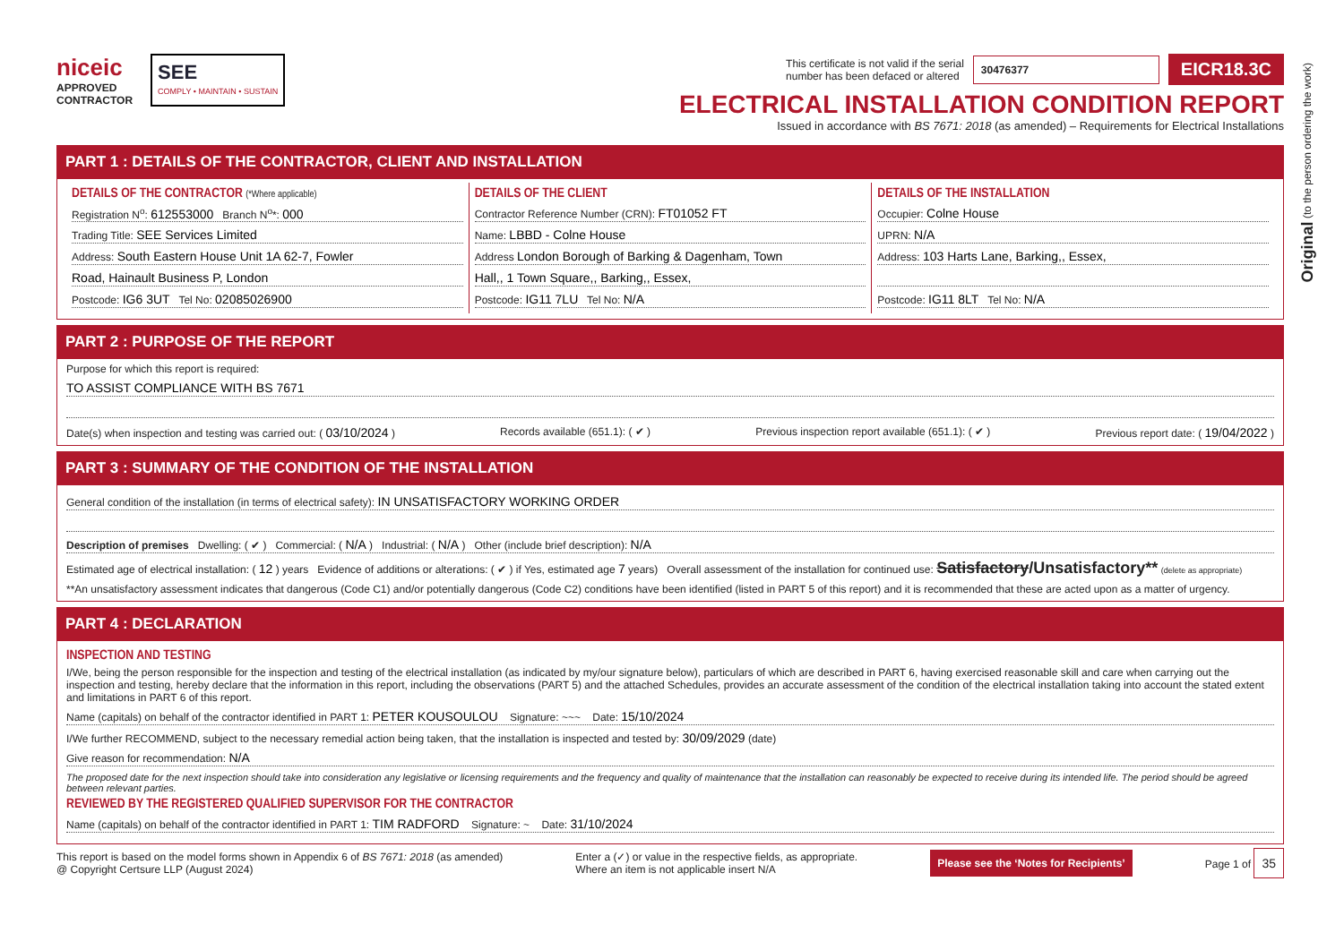Original (to the person ordering the work)
niceic
APPROVED
CONTRACTOR
SEE
COMPLY • MAINTAIN • SUSTAIN
This certificate is not valid if the serial
number has been defaced or altered 30476377 EICR18.3C
ELECTRICAL INSTALLATION CONDITION REPORT
Issued in accordance with BS 7671: 2018 (as amended) – Requirements for Electrical Installations
PART 1 : DETAILS OF THE CONTRACTOR, CLIENT AND INSTALLATION
DETAILS OF THE CONTRACTOR (*Where applicable)
Registration N<sup>o</sup>: 612553000 Branch N<sup>o</sup>*: 000
Trading Title: SEE Services Limited
Address: South Eastern House Unit 1A 62-7, Fowler
Road, Hainault Business P, London
Postcode: IG6 3UT Tel No: 02085026900
DETAILS OF THE CLIENT
Contractor Reference Number (CRN): FT01052 FT
Name: LBBD - Colne House
Address London Borough of Barking & Dagenham, Town
Hall,, 1 Town Square,, Barking,, Essex,
Postcode: IG11 7LU Tel No: N/A
DETAILS OF THE INSTALLATION
Occupier: Colne House
UPRN: N/A
Address: 103 Harts Lane, Barking,, Essex,
Postcode: IG11 8LT Tel No: N/A
PART 2 : PURPOSE OF THE REPORT
Purpose for which this report is required:
TO ASSIST COMPLIANCE WITH BS 7671
Date(s) when inspection and testing was carried out: ( 03/10/2024 ) Records available (651.1): ( ✔ ) Previous inspection report available (651.1): ( ✔ ) Previous report date: ( 19/04/2022 )
PART 3 : SUMMARY OF THE CONDITION OF THE INSTALLATION
General condition of the installation (in terms of electrical safety): IN UNSATISFACTORY WORKING ORDER
Description of premises Dwelling: ( ✔ ) Commercial: ( N/A ) Industrial: ( N/A ) Other (include brief description): N/A
Estimated age of electrical installation: ( 12 ) years Evidence of additions or alterations: ( ✔ ) if Yes, estimated age 7 years) Overall assessment of the installation for continued use: Satisfactory/Unsatisfactory** (delete as appropriate)
**An unsatisfactory assessment indicates that dangerous (Code C1) and/or potentially dangerous (Code C2) conditions have been identified (listed in PART 5 of this report) and it is recommended that these are acted upon as a matter of urgency.
PART 4 : DECLARATION
INSPECTION AND TESTING
I/We, being the person responsible for the inspection and testing of the electrical installation (as indicated by my/our signature below), particulars of which are described in PART 6, having exercised reasonable skill and care when carrying out the inspection and testing, hereby declare that the information in this report, including the observations (PART 5) and the attached Schedules, provides an accurate assessment of the condition of the electrical installation taking into account the stated extent and limitations in PART 6 of this report.
Name (capitals) on behalf of the contractor identified in PART 1: PETER KOUSOULOU Signature: ~~~ Date: 15/10/2024
I/We further RECOMMEND, subject to the necessary remedial action being taken, that the installation is inspected and tested by: 30/09/2029 (date)
Give reason for recommendation: N/A
The proposed date for the next inspection should take into consideration any legislative or licensing requirements and the frequency and quality of maintenance that the installation can reasonably be expected to receive during its intended life. The period should be agreed between relevant parties.
REVIEWED BY THE REGISTERED QUALIFIED SUPERVISOR FOR THE CONTRACTOR
Name (capitals) on behalf of the contractor identified in PART 1: TIM RADFORD Signature: ~ Date: 31/10/2024
This report is based on the model forms shown in Appendix 6 of BS 7671: 2018 (as amended)
@ Copyright Certsure LLP (August 2024)
Enter a (✓) or value in the respective fields, as appropriate.
Where an item is not applicable insert N/A
Please see the ‘Notes for Recipients’
Page 1 of 35